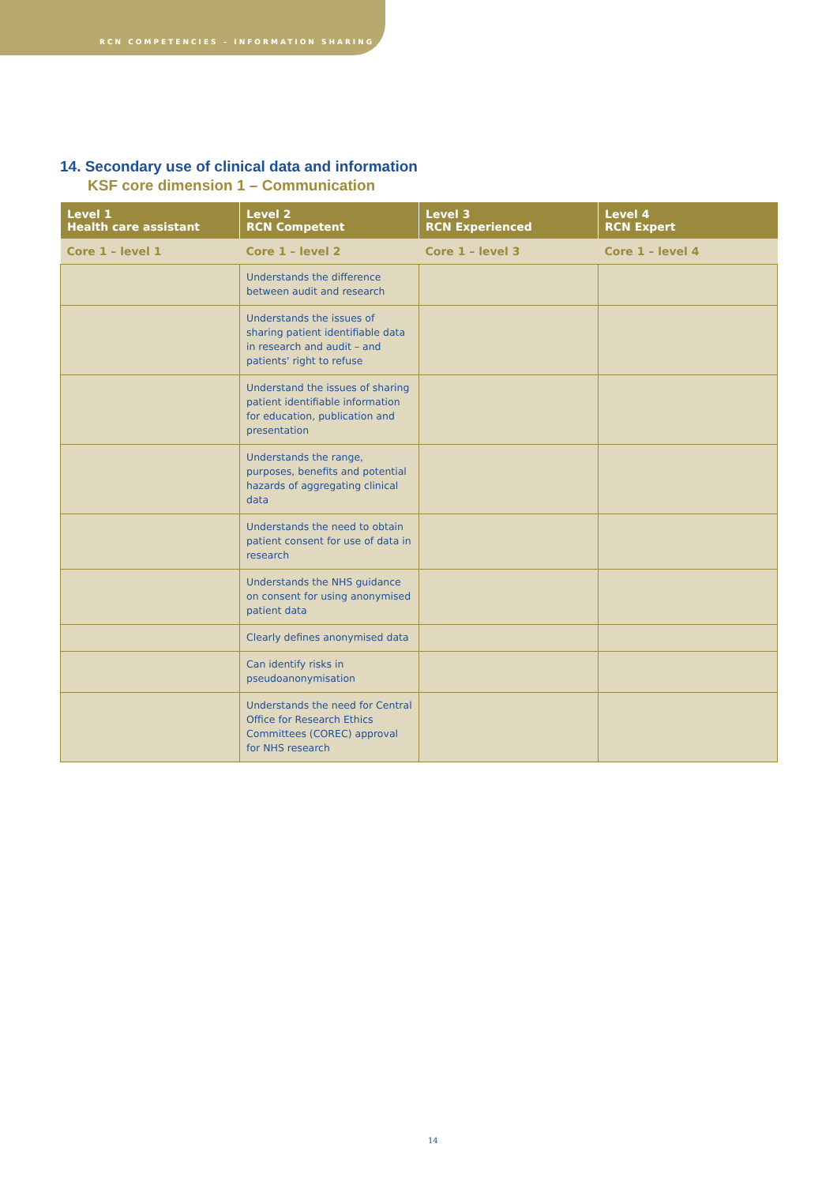RCN COMPETENCIES – INFORMATION SHARING
14. Secondary use of clinical data and information
KSF core dimension 1 – Communication
| Level 1 Health care assistant | Level 2 RCN Competent | Level 3 RCN Experienced | Level 4 RCN Expert |
| --- | --- | --- | --- |
| Core 1 – level 1 | Core 1 – level 2 | Core 1 – level 3 | Core 1 – level 4 |
| | Understands the difference between audit and research | | |
| | Understands the issues of sharing patient identifiable data in research and audit – and patients' right to refuse | | |
| | Understand the issues of sharing patient identifiable information for education, publication and presentation | | |
| | Understands the range, purposes, benefits and potential hazards of aggregating clinical data | | |
| | Understands the need to obtain patient consent for use of data in research | | |
| | Understands the NHS guidance on consent for using anonymised patient data | | |
| | Clearly defines anonymised data | | |
| | Can identify risks in pseudoanonymisation | | |
| | Understands the need for Central Office for Research Ethics Committees (COREC) approval for NHS research | | |
14